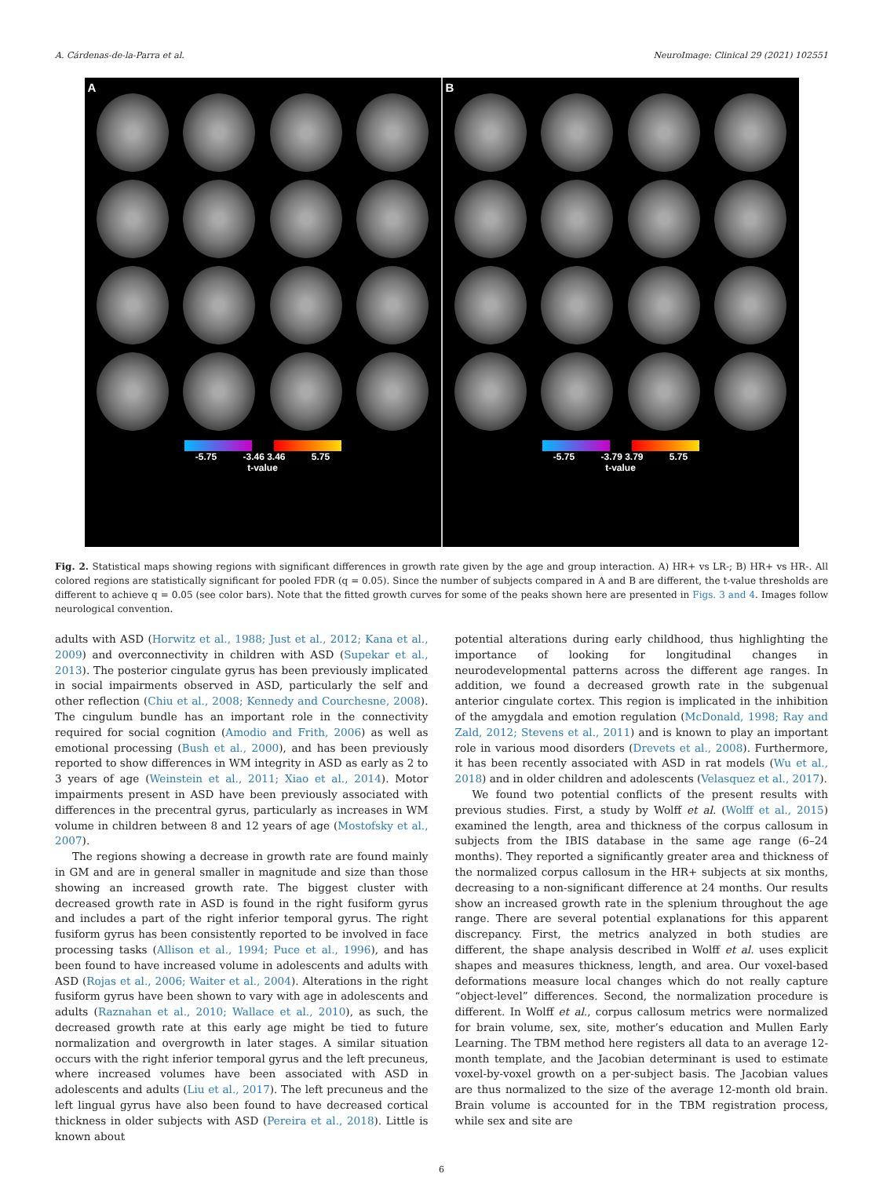A. Cárdenas-de-la-Parra et al. NeuroImage: Clinical 29 (2021) 102551
A
-5.75 -3.46 3.46 5.75
t-value
B
-5.75 -3.79 3.79 5.75
t-value
Fig. 2. Statistical maps showing regions with significant differences in growth rate given by the age and group interaction. A) HR+ vs LR-; B) HR+ vs HR-. All colored regions are statistically significant for pooled FDR (q = 0.05). Since the number of subjects compared in A and B are different, the t-value thresholds are different to achieve q = 0.05 (see color bars). Note that the fitted growth curves for some of the peaks shown here are presented in Figs. 3 and 4. Images follow neurological convention.
adults with ASD (Horwitz et al., 1988; Just et al., 2012; Kana et al., 2009) and overconnectivity in children with ASD (Supekar et al., 2013). The posterior cingulate gyrus has been previously implicated in social impairments observed in ASD, particularly the self and other reflection (Chiu et al., 2008; Kennedy and Courchesne, 2008). The cingulum bundle has an important role in the connectivity required for social cognition (Amodio and Frith, 2006) as well as emotional processing (Bush et al., 2000), and has been previously reported to show differences in WM integrity in ASD as early as 2 to 3 years of age (Weinstein et al., 2011; Xiao et al., 2014). Motor impairments present in ASD have been previously associated with differences in the precentral gyrus, particularly as increases in WM volume in children between 8 and 12 years of age (Mostofsky et al., 2007).
The regions showing a decrease in growth rate are found mainly in GM and are in general smaller in magnitude and size than those showing an increased growth rate. The biggest cluster with decreased growth rate in ASD is found in the right fusiform gyrus and includes a part of the right inferior temporal gyrus. The right fusiform gyrus has been consistently reported to be involved in face processing tasks (Allison et al., 1994; Puce et al., 1996), and has been found to have increased volume in adolescents and adults with ASD (Rojas et al., 2006; Waiter et al., 2004). Alterations in the right fusiform gyrus have been shown to vary with age in adolescents and adults (Raznahan et al., 2010; Wallace et al., 2010), as such, the decreased growth rate at this early age might be tied to future normalization and overgrowth in later stages. A similar situation occurs with the right inferior temporal gyrus and the left precuneus, where increased volumes have been associated with ASD in adolescents and adults (Liu et al., 2017). The left precuneus and the left lingual gyrus have also been found to have decreased cortical thickness in older subjects with ASD (Pereira et al., 2018). Little is known about
potential alterations during early childhood, thus highlighting the importance of looking for longitudinal changes in neurodevelopmental patterns across the different age ranges. In addition, we found a decreased growth rate in the subgenual anterior cingulate cortex. This region is implicated in the inhibition of the amygdala and emotion regulation (McDonald, 1998; Ray and Zald, 2012; Stevens et al., 2011) and is known to play an important role in various mood disorders (Drevets et al., 2008). Furthermore, it has been recently associated with ASD in rat models (Wu et al., 2018) and in older children and adolescents (Velasquez et al., 2017).
We found two potential conflicts of the present results with previous studies. First, a study by Wolff et al. (Wolff et al., 2015) examined the length, area and thickness of the corpus callosum in subjects from the IBIS database in the same age range (6–24 months). They reported a significantly greater area and thickness of the normalized corpus callosum in the HR+ subjects at six months, decreasing to a non-significant difference at 24 months. Our results show an increased growth rate in the splenium throughout the age range. There are several potential explanations for this apparent discrepancy. First, the metrics analyzed in both studies are different, the shape analysis described in Wolff et al. uses explicit shapes and measures thickness, length, and area. Our voxel-based deformations measure local changes which do not really capture “object-level” differences. Second, the normalization procedure is different. In Wolff et al., corpus callosum metrics were normalized for brain volume, sex, site, mother’s education and Mullen Early Learning. The TBM method here registers all data to an average 12-month template, and the Jacobian determinant is used to estimate voxel-by-voxel growth on a per-subject basis. The Jacobian values are thus normalized to the size of the average 12-month old brain. Brain volume is accounted for in the TBM registration process, while sex and site are
6